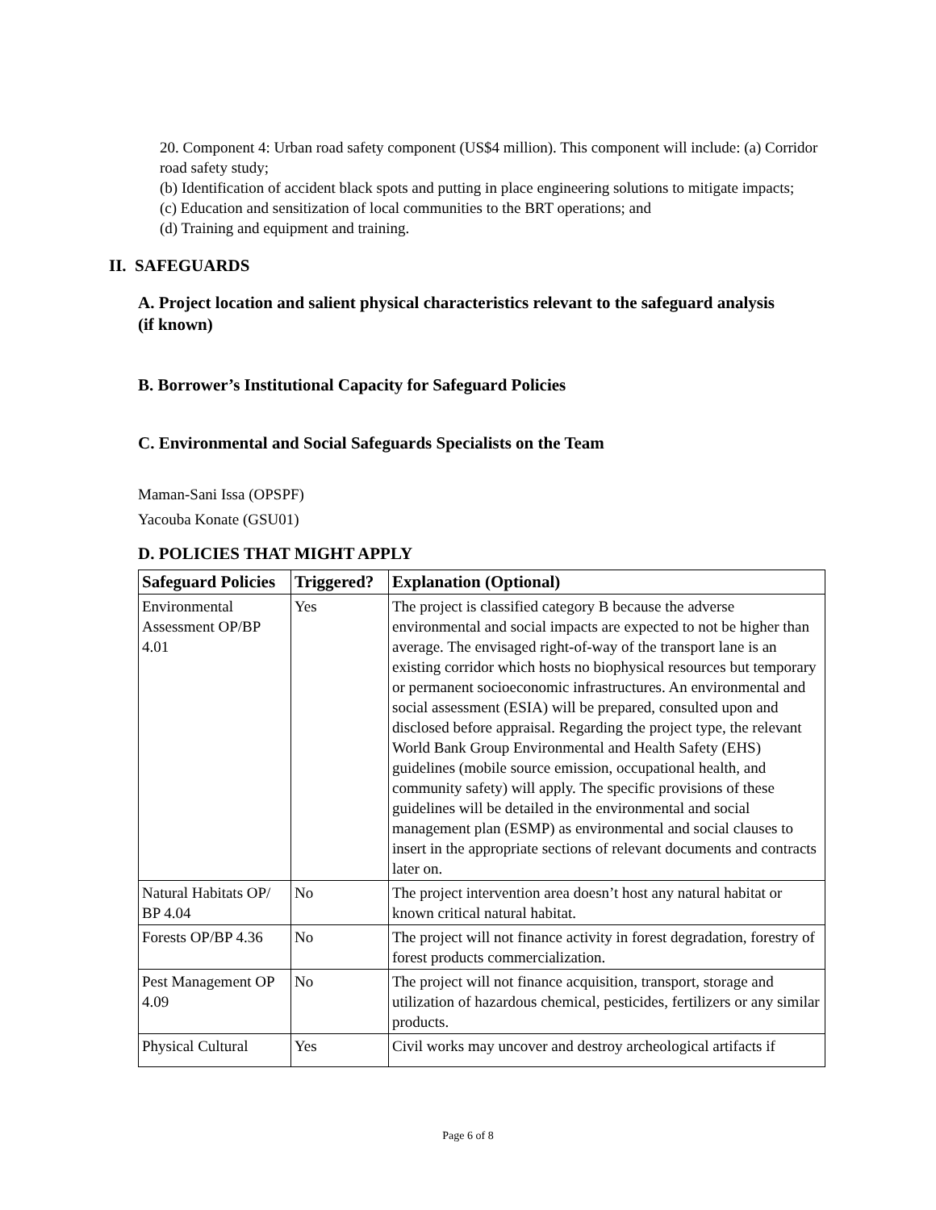20. Component 4: Urban road safety component (US$4 million). This component will include: (a) Corridor road safety study;
(b) Identification of accident black spots and putting in place engineering solutions to mitigate impacts;
(c) Education and sensitization of local communities to the BRT operations; and
(d) Training and equipment and training.
II. SAFEGUARDS
A. Project location and salient physical characteristics relevant to the safeguard analysis (if known)
B. Borrower’s Institutional Capacity for Safeguard Policies
C. Environmental and Social Safeguards Specialists on the Team
Maman-Sani Issa (OPSPF)
Yacouba Konate (GSU01)
D. POLICIES THAT MIGHT APPLY
| Safeguard Policies | Triggered? | Explanation (Optional) |
| --- | --- | --- |
| Environmental Assessment OP/BP 4.01 | Yes | The project is classified category B because the adverse environmental and social impacts are expected to not be higher than average. The envisaged right-of-way of the transport lane is an existing corridor which hosts no biophysical resources but temporary or permanent socioeconomic infrastructures. An environmental and social assessment (ESIA) will be prepared, consulted upon and disclosed before appraisal. Regarding the project type, the relevant World Bank Group Environmental and Health Safety (EHS) guidelines (mobile source emission, occupational health, and community safety) will apply. The specific provisions of these guidelines will be detailed in the environmental and social management plan (ESMP) as environmental and social clauses to insert in the appropriate sections of relevant documents and contracts later on. |
| Natural Habitats OP/ BP 4.04 | No | The project intervention area doesn’t host any natural habitat or known critical natural habitat. |
| Forests OP/BP 4.36 | No | The project will not finance activity in forest degradation, forestry of forest products commercialization. |
| Pest Management OP 4.09 | No | The project will not finance acquisition, transport, storage and utilization of hazardous chemical, pesticides, fertilizers or any similar products. |
| Physical Cultural | Yes | Civil works may uncover and destroy archeological artifacts if |
Page 6 of 8